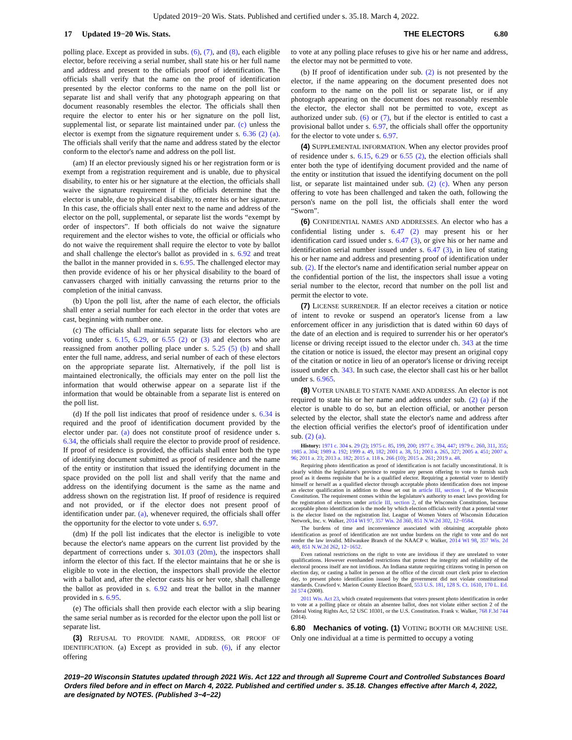Updated 2019−20 Wis. Stats. Published and certified under s. 35.18. March 4, 2022.
17 Updated 19−20 Wis. Stats.
THE ELECTORS 6.80
polling place. Except as provided in subs. (6), (7), and (8), each eligible elector, before receiving a serial number, shall state his or her full name and address and present to the officials proof of identification. The officials shall verify that the name on the proof of identification presented by the elector conforms to the name on the poll list or separate list and shall verify that any photograph appearing on that document reasonably resembles the elector. The officials shall then require the elector to enter his or her signature on the poll list, supplemental list, or separate list maintained under par. (c) unless the elector is exempt from the signature requirement under s. 6.36 (2) (a). The officials shall verify that the name and address stated by the elector conform to the elector's name and address on the poll list.
(am) If an elector previously signed his or her registration form or is exempt from a registration requirement and is unable, due to physical disability, to enter his or her signature at the election, the officials shall waive the signature requirement if the officials determine that the elector is unable, due to physical disability, to enter his or her signature. In this case, the officials shall enter next to the name and address of the elector on the poll, supplemental, or separate list the words “exempt by order of inspectors”. If both officials do not waive the signature requirement and the elector wishes to vote, the official or officials who do not waive the requirement shall require the elector to vote by ballot and shall challenge the elector's ballot as provided in s. 6.92 and treat the ballot in the manner provided in s. 6.95. The challenged elector may then provide evidence of his or her physical disability to the board of canvassers charged with initially canvassing the returns prior to the completion of the initial canvass.
(b) Upon the poll list, after the name of each elector, the officials shall enter a serial number for each elector in the order that votes are cast, beginning with number one.
(c) The officials shall maintain separate lists for electors who are voting under s. 6.15, 6.29, or 6.55 (2) or (3) and electors who are reassigned from another polling place under s. 5.25 (5) (b) and shall enter the full name, address, and serial number of each of these electors on the appropriate separate list. Alternatively, if the poll list is maintained electronically, the officials may enter on the poll list the information that would otherwise appear on a separate list if the information that would be obtainable from a separate list is entered on the poll list.
(d) If the poll list indicates that proof of residence under s. 6.34 is required and the proof of identification document provided by the elector under par. (a) does not constitute proof of residence under s. 6.34, the officials shall require the elector to provide proof of residence. If proof of residence is provided, the officials shall enter both the type of identifying document submitted as proof of residence and the name of the entity or institution that issued the identifying document in the space provided on the poll list and shall verify that the name and address on the identifying document is the same as the name and address shown on the registration list. If proof of residence is required and not provided, or if the elector does not present proof of identification under par. (a), whenever required, the officials shall offer the opportunity for the elector to vote under s. 6.97.
(dm) If the poll list indicates that the elector is ineligible to vote because the elector's name appears on the current list provided by the department of corrections under s. 301.03 (20m), the inspectors shall inform the elector of this fact. If the elector maintains that he or she is eligible to vote in the election, the inspectors shall provide the elector with a ballot and, after the elector casts his or her vote, shall challenge the ballot as provided in s. 6.92 and treat the ballot in the manner provided in s. 6.95.
(e) The officials shall then provide each elector with a slip bearing the same serial number as is recorded for the elector upon the poll list or separate list.
(3) REFUSAL TO PROVIDE NAME, ADDRESS, OR PROOF OF IDENTIFICATION. (a) Except as provided in sub. (6), if any elector offering
to vote at any polling place refuses to give his or her name and address, the elector may not be permitted to vote.
(b) If proof of identification under sub. (2) is not presented by the elector, if the name appearing on the document presented does not conform to the name on the poll list or separate list, or if any photograph appearing on the document does not reasonably resemble the elector, the elector shall not be permitted to vote, except as authorized under sub. (6) or (7), but if the elector is entitled to cast a provisional ballot under s. 6.97, the officials shall offer the opportunity for the elector to vote under s. 6.97.
(4) SUPPLEMENTAL INFORMATION. When any elector provides proof of residence under s. 6.15, 6.29 or 6.55 (2), the election officials shall enter both the type of identifying document provided and the name of the entity or institution that issued the identifying document on the poll list, or separate list maintained under sub. (2) (c). When any person offering to vote has been challenged and taken the oath, following the person's name on the poll list, the officials shall enter the word “Sworn”.
(6) CONFIDENTIAL NAMES AND ADDRESSES. An elector who has a confidential listing under s. 6.47 (2) may present his or her identification card issued under s. 6.47 (3), or give his or her name and identification serial number issued under s. 6.47 (3), in lieu of stating his or her name and address and presenting proof of identification under sub. (2). If the elector's name and identification serial number appear on the confidential portion of the list, the inspectors shall issue a voting serial number to the elector, record that number on the poll list and permit the elector to vote.
(7) LICENSE SURRENDER. If an elector receives a citation or notice of intent to revoke or suspend an operator's license from a law enforcement officer in any jurisdiction that is dated within 60 days of the date of an election and is required to surrender his or her operator's license or driving receipt issued to the elector under ch. 343 at the time the citation or notice is issued, the elector may present an original copy of the citation or notice in lieu of an operator's license or driving receipt issued under ch. 343. In such case, the elector shall cast his or her ballot under s. 6.965.
(8) VOTER UNABLE TO STATE NAME AND ADDRESS. An elector is not required to state his or her name and address under sub. (2) (a) if the elector is unable to do so, but an election official, or another person selected by the elector, shall state the elector's name and address after the election official verifies the elector's proof of identification under sub. (2) (a).
History: 1971 c. 304 s. 29 (2); 1975 c. 85, 199, 200; 1977 c. 394, 447; 1979 c. 260, 311, 355; 1985 a. 304; 1989 a. 192; 1999 a. 49, 182; 2001 a. 38, 51; 2003 a. 265, 327; 2005 a. 451; 2007 a. 96; 2011 a. 23; 2013 a. 182; 2015 a. 118 s. 266 (10); 2015 a. 261; 2019 a. 48.
Requiring photo identification as proof of identification is not facially unconstitutional. It is clearly within the legislature's province to require any person offering to vote to furnish such proof as it deems requisite that he is a qualified elector. Requiring a potential voter to identify himself or herself as a qualified elector through acceptable photo identification does not impose an elector qualification in addition to those set out in article III, section 1, of the Wisconsin Constitution. The requirement comes within the legislature's authority to enact laws providing for the registration of electors under article III, section 2, of the Wisconsin Constitution, because acceptable photo identification is the mode by which election officials verify that a potential voter is the elector listed on the registration list. League of Women Voters of Wisconsin Education Network, Inc. v. Walker, 2014 WI 97, 357 Wis. 2d 360, 851 N.W.2d 302, 12−0584.
The burdens of time and inconvenience associated with obtaining acceptable photo identification as proof of identification are not undue burdens on the right to vote and do not render the law invalid. Milwaukee Branch of the NAACP v. Walker, 2014 WI 98, 357 Wis. 2d 469, 851 N.W.2d 262, 12−1652.
Even rational restrictions on the right to vote are invidious if they are unrelated to voter qualifications. However evenhanded restrictions that protect the integrity and reliability of the electoral process itself are not invidious. An Indiana statute requiring citizens voting in person on election day, or casting a ballot in person at the office of the circuit court clerk prior to election day, to present photo identification issued by the government did not violate constitutional standards. Crawford v. Marion County Election Board, 553 U.S. 181, 128 S. Ct. 1610, 170 L. Ed. 2d 574 (2008).
2011 Wis. Act 23, which created requirements that voters present photo identification in order to vote at a polling place or obtain an absentee ballot, does not violate either section 2 of the federal Voting Rights Act, 52 USC 10301, or the U.S. Constitution. Frank v. Walker, 768 F.3d 744 (2014).
6.80 Mechanics of voting. (1) VOTING BOOTH OR MACHINE USE. Only one individual at a time is permitted to occupy a voting
2019−20 Wisconsin Statutes updated through 2021 Wis. Act 122 and through all Supreme Court and Controlled Substances Board Orders filed before and in effect on March 4, 2022. Published and certified under s. 35.18. Changes effective after March 4, 2022, are designated by NOTES. (Published 3−4−22)